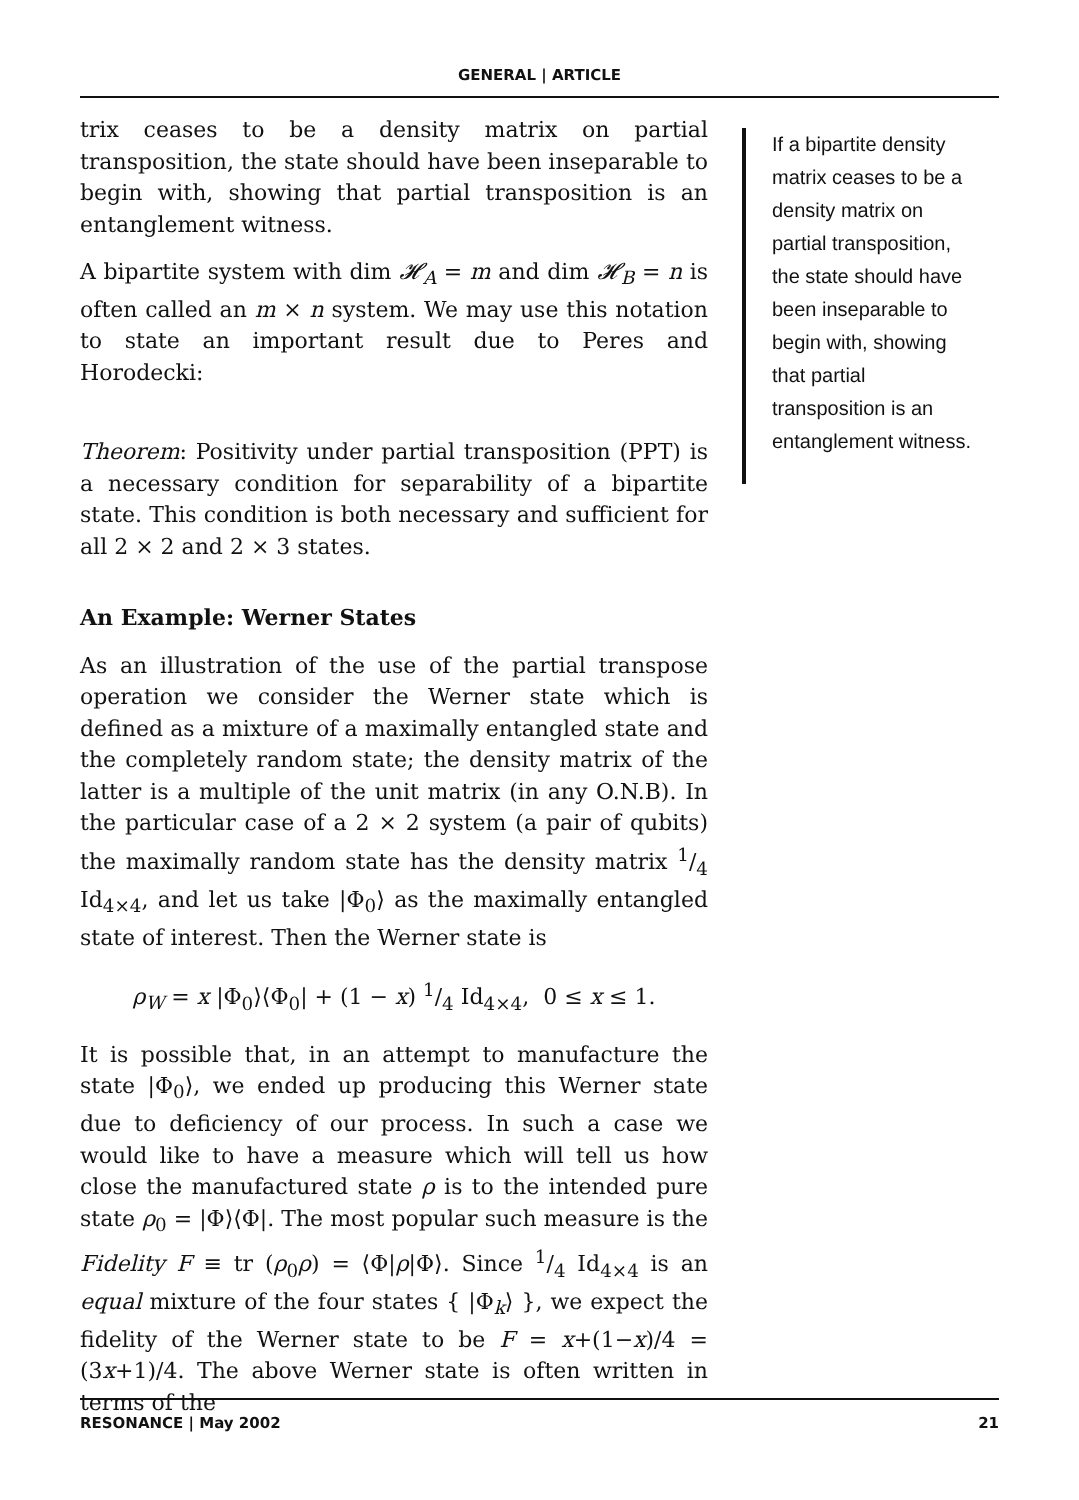GENERAL | ARTICLE
trix ceases to be a density matrix on partial transposition, the state should have been inseparable to begin with, showing that partial transposition is an entanglement witness.
A bipartite system with dim 𝓗<sub>A</sub> = m and dim 𝓗<sub>B</sub> = n is often called an m × n system. We may use this notation to state an important result due to Peres and Horodecki:
Theorem: Positivity under partial transposition (PPT) is a necessary condition for separability of a bipartite state. This condition is both necessary and sufficient for all 2 × 2 and 2 × 3 states.
An Example: Werner States
As an illustration of the use of the partial transpose operation we consider the Werner state which is defined as a mixture of a maximally entangled state and the completely random state; the density matrix of the latter is a multiple of the unit matrix (in any O.N.B). In the particular case of a 2 × 2 system (a pair of qubits) the maximally random state has the density matrix 1/4 Id<sub>4×4</sub>, and let us take |Φ<sub>0</sub>⟩ as the maximally entangled state of interest. Then the Werner state is
ρ<sub>W</sub> = x |Φ<sub>0</sub>⟩⟨Φ<sub>0</sub>| + (1 − x) 1/4 Id<sub>4×4</sub>, 0 ≤ x ≤ 1.
It is possible that, in an attempt to manufacture the state |Φ<sub>0</sub>⟩, we ended up producing this Werner state due to deficiency of our process. In such a case we would like to have a measure which will tell us how close the manufactured state ρ is to the intended pure state ρ<sub>0</sub> = |Φ⟩⟨Φ|. The most popular such measure is the Fidelity F ≡ tr (ρ<sub>0</sub>ρ) = ⟨Φ|ρ|Φ⟩. Since 1/4 Id<sub>4×4</sub> is an equal mixture of the four states { |Φ<sub>k</sub>⟩ }, we expect the fidelity of the Werner state to be F = x+(1−x)/4 = (3x+1)/4. The above Werner state is often written in terms of the
If a bipartite density matrix ceases to be a density matrix on partial transposition, the state should have been inseparable to begin with, showing that partial transposition is an entanglement witness.
RESONANCE | May 2002 21